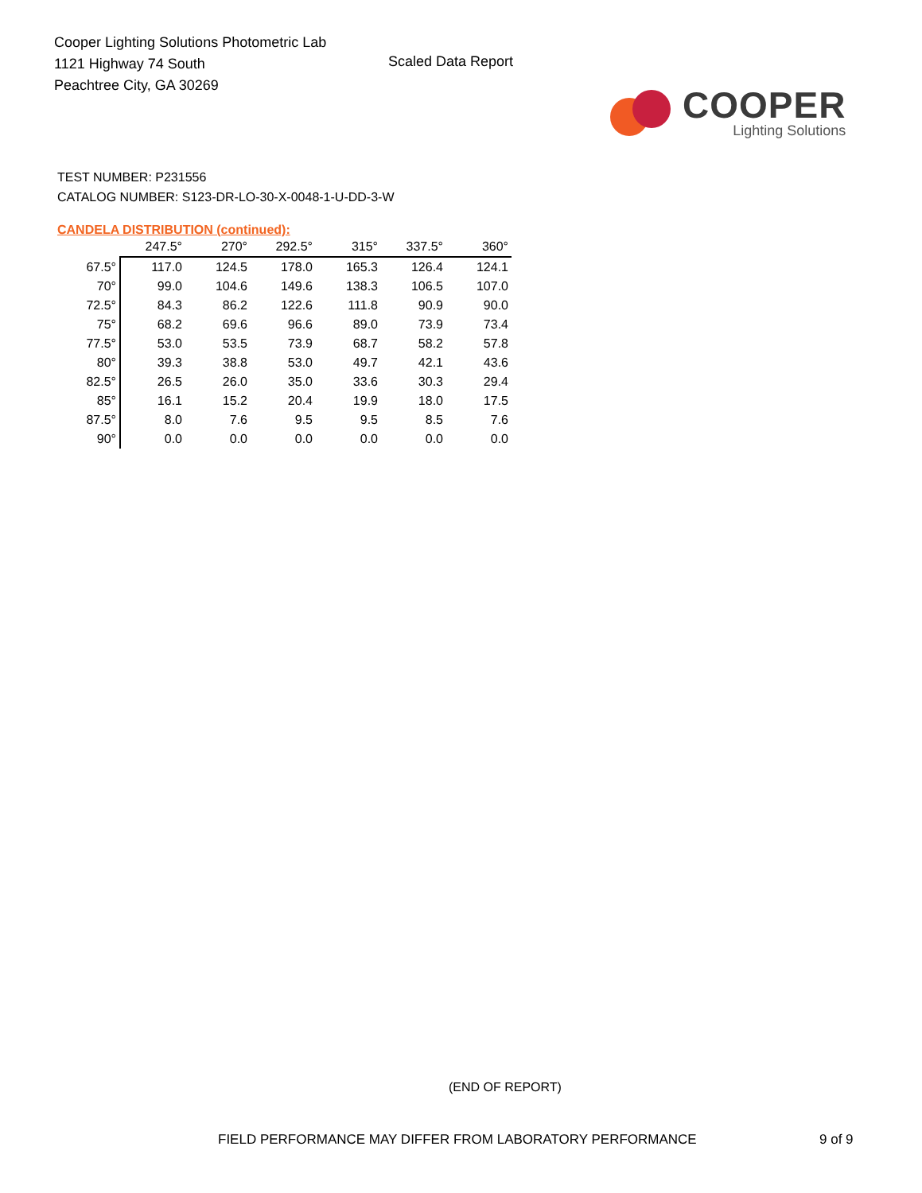Cooper Lighting Solutions Photometric Lab
1121 Highway 74 South
Peachtree City, GA 30269
Scaled Data Report
COOPER
Lighting Solutions
TEST NUMBER: P231556
CATALOG NUMBER: S123-DR-LO-30-X-0048-1-U-DD-3-W
CANDELA DISTRIBUTION (continued):
| | 247.5° | 270° | 292.5° | 315° | 337.5° | 360° |
| 67.5° | 117.0 | 124.5 | 178.0 | 165.3 | 126.4 | 124.1 |
| 70° | 99.0 | 104.6 | 149.6 | 138.3 | 106.5 | 107.0 |
| 72.5° | 84.3 | 86.2 | 122.6 | 111.8 | 90.9 | 90.0 |
| 75° | 68.2 | 69.6 | 96.6 | 89.0 | 73.9 | 73.4 |
| 77.5° | 53.0 | 53.5 | 73.9 | 68.7 | 58.2 | 57.8 |
| 80° | 39.3 | 38.8 | 53.0 | 49.7 | 42.1 | 43.6 |
| 82.5° | 26.5 | 26.0 | 35.0 | 33.6 | 30.3 | 29.4 |
| 85° | 16.1 | 15.2 | 20.4 | 19.9 | 18.0 | 17.5 |
| 87.5° | 8.0 | 7.6 | 9.5 | 9.5 | 8.5 | 7.6 |
| 90° | 0.0 | 0.0 | 0.0 | 0.0 | 0.0 | 0.0 |
(END OF REPORT)
FIELD PERFORMANCE MAY DIFFER FROM LABORATORY PERFORMANCE
9 of 9